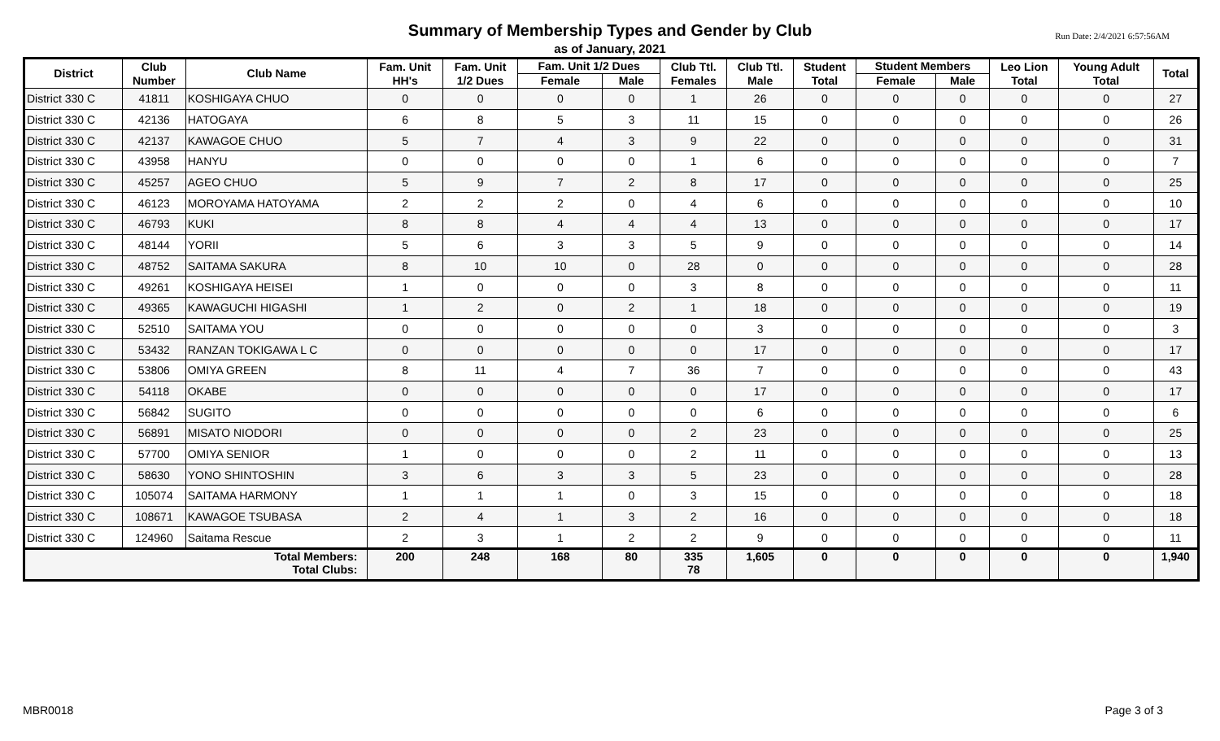Summary of Membership Types and Gender by Club
as of January, 2021
Run Date: 2/4/2021 6:57:56AM
| District | Club Number | Club Name | Fam. Unit HH's | Fam. Unit 1/2 Dues | Fam. Unit 1/2 Dues | | Club Ttl. Females | Club Ttl. Male | Student Total | Student Members | | Leo Lion Total | Young Adult Total | Total |
| --- | --- | --- | --- | --- | --- | --- | --- | --- | --- | --- | --- | --- | --- | --- |
| | | | | | Female | Male | | | | Female | Male | | | |
| District 330 C | 41811 | KOSHIGAYA CHUO | 0 | 0 | 0 | 0 | 1 | 26 | 0 | 0 | 0 | 0 | 0 | 27 |
| District 330 C | 42136 | HATOGAYA | 6 | 8 | 5 | 3 | 11 | 15 | 0 | 0 | 0 | 0 | 0 | 26 |
| District 330 C | 42137 | KAWAGOE CHUO | 5 | 7 | 4 | 3 | 9 | 22 | 0 | 0 | 0 | 0 | 0 | 31 |
| District 330 C | 43958 | HANYU | 0 | 0 | 0 | 0 | 1 | 6 | 0 | 0 | 0 | 0 | 0 | 7 |
| District 330 C | 45257 | AGEO CHUO | 5 | 9 | 7 | 2 | 8 | 17 | 0 | 0 | 0 | 0 | 0 | 25 |
| District 330 C | 46123 | MOROYAMA HATOYAMA | 2 | 2 | 2 | 0 | 4 | 6 | 0 | 0 | 0 | 0 | 0 | 10 |
| District 330 C | 46793 | KUKI | 8 | 8 | 4 | 4 | 4 | 13 | 0 | 0 | 0 | 0 | 0 | 17 |
| District 330 C | 48144 | YORII | 5 | 6 | 3 | 3 | 5 | 9 | 0 | 0 | 0 | 0 | 0 | 14 |
| District 330 C | 48752 | SAITAMA SAKURA | 8 | 10 | 10 | 0 | 28 | 0 | 0 | 0 | 0 | 0 | 0 | 28 |
| District 330 C | 49261 | KOSHIGAYA HEISEI | 1 | 0 | 0 | 0 | 3 | 8 | 0 | 0 | 0 | 0 | 0 | 11 |
| District 330 C | 49365 | KAWAGUCHI HIGASHI | 1 | 2 | 0 | 2 | 1 | 18 | 0 | 0 | 0 | 0 | 0 | 19 |
| District 330 C | 52510 | SAITAMA YOU | 0 | 0 | 0 | 0 | 0 | 3 | 0 | 0 | 0 | 0 | 0 | 3 |
| District 330 C | 53432 | RANZAN TOKIGAWA L C | 0 | 0 | 0 | 0 | 0 | 17 | 0 | 0 | 0 | 0 | 0 | 17 |
| District 330 C | 53806 | OMIYA GREEN | 8 | 11 | 4 | 7 | 36 | 7 | 0 | 0 | 0 | 0 | 0 | 43 |
| District 330 C | 54118 | OKABE | 0 | 0 | 0 | 0 | 0 | 17 | 0 | 0 | 0 | 0 | 0 | 17 |
| District 330 C | 56842 | SUGITO | 0 | 0 | 0 | 0 | 0 | 6 | 0 | 0 | 0 | 0 | 0 | 6 |
| District 330 C | 56891 | MISATO NIODORI | 0 | 0 | 0 | 0 | 2 | 23 | 0 | 0 | 0 | 0 | 0 | 25 |
| District 330 C | 57700 | OMIYA SENIOR | 1 | 0 | 0 | 0 | 2 | 11 | 0 | 0 | 0 | 0 | 0 | 13 |
| District 330 C | 58630 | YONO SHINTOSHIN | 3 | 6 | 3 | 3 | 5 | 23 | 0 | 0 | 0 | 0 | 0 | 28 |
| District 330 C | 105074 | SAITAMA HARMONY | 1 | 1 | 1 | 0 | 3 | 15 | 0 | 0 | 0 | 0 | 0 | 18 |
| District 330 C | 108671 | KAWAGOE TSUBASA | 2 | 4 | 1 | 3 | 2 | 16 | 0 | 0 | 0 | 0 | 0 | 18 |
| District 330 C | 124960 | Saitama Rescue | 2 | 3 | 1 | 2 | 2 | 9 | 0 | 0 | 0 | 0 | 0 | 11 |
| Total Members: Total Clubs: | | | 200 | 248 | 168 | 80 | 335 78 | 1,605 | 0 | 0 | 0 | 0 | 0 | 1,940 |
MBR0018 Page 3 of 3